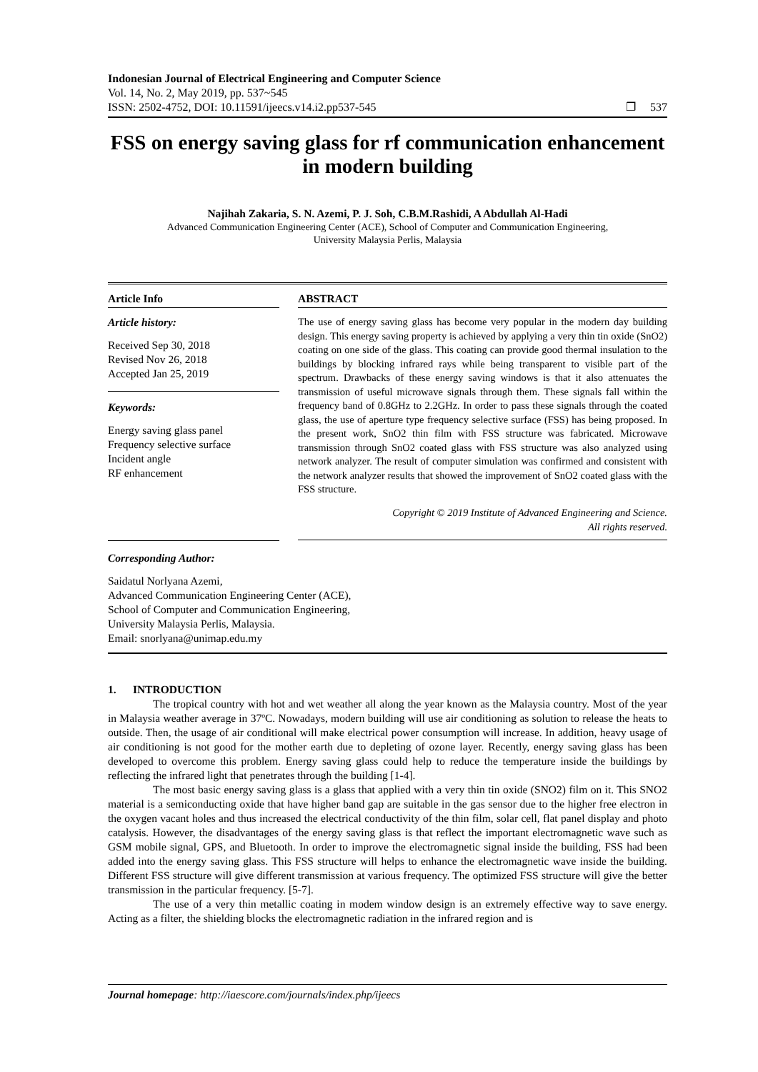Indonesian Journal of Electrical Engineering and Computer Science
Vol. 14, No. 2, May 2019, pp. 537~545
ISSN: 2502-4752, DOI: 10.11591/ijeecs.v14.i2.pp537-545
❐ 537
FSS on energy saving glass for rf communication enhancement in modern building
Najihah Zakaria, S. N. Azemi, P. J. Soh, C.B.M.Rashidi, A Abdullah Al-Hadi
Advanced Communication Engineering Center (ACE), School of Computer and Communication Engineering,
University Malaysia Perlis, Malaysia
Article Info
Article history:
Received Sep 30, 2018
Revised Nov 26, 2018
Accepted Jan 25, 2019
Keywords:
Energy saving glass panel
Frequency selective surface
Incident angle
RF enhancement
ABSTRACT
The use of energy saving glass has become very popular in the modern day building design. This energy saving property is achieved by applying a very thin tin oxide (SnO2) coating on one side of the glass. This coating can provide good thermal insulation to the buildings by blocking infrared rays while being transparent to visible part of the spectrum. Drawbacks of these energy saving windows is that it also attenuates the transmission of useful microwave signals through them. These signals fall within the frequency band of 0.8GHz to 2.2GHz. In order to pass these signals through the coated glass, the use of aperture type frequency selective surface (FSS) has being proposed. In the present work, SnO2 thin film with FSS structure was fabricated. Microwave transmission through SnO2 coated glass with FSS structure was also analyzed using network analyzer. The result of computer simulation was confirmed and consistent with the network analyzer results that showed the improvement of SnO2 coated glass with the FSS structure.
Copyright © 2019 Institute of Advanced Engineering and Science.
All rights reserved.
Corresponding Author:
Saidatul Norlyana Azemi,
Advanced Communication Engineering Center (ACE),
School of Computer and Communication Engineering,
University Malaysia Perlis, Malaysia.
Email: snorlyana@unimap.edu.my
1. INTRODUCTION
The tropical country with hot and wet weather all along the year known as the Malaysia country. Most of the year in Malaysia weather average in 37ºC. Nowadays, modern building will use air conditioning as solution to release the heats to outside. Then, the usage of air conditional will make electrical power consumption will increase. In addition, heavy usage of air conditioning is not good for the mother earth due to depleting of ozone layer. Recently, energy saving glass has been developed to overcome this problem. Energy saving glass could help to reduce the temperature inside the buildings by reflecting the infrared light that penetrates through the building [1-4].
The most basic energy saving glass is a glass that applied with a very thin tin oxide (SNO2) film on it. This SNO2 material is a semiconducting oxide that have higher band gap are suitable in the gas sensor due to the higher free electron in the oxygen vacant holes and thus increased the electrical conductivity of the thin film, solar cell, flat panel display and photo catalysis. However, the disadvantages of the energy saving glass is that reflect the important electromagnetic wave such as GSM mobile signal, GPS, and Bluetooth. In order to improve the electromagnetic signal inside the building, FSS had been added into the energy saving glass. This FSS structure will helps to enhance the electromagnetic wave inside the building. Different FSS structure will give different transmission at various frequency. The optimized FSS structure will give the better transmission in the particular frequency. [5-7].
The use of a very thin metallic coating in modem window design is an extremely effective way to save energy. Acting as a filter, the shielding blocks the electromagnetic radiation in the infrared region and is
Journal homepage: http://iaescore.com/journals/index.php/ijeecs